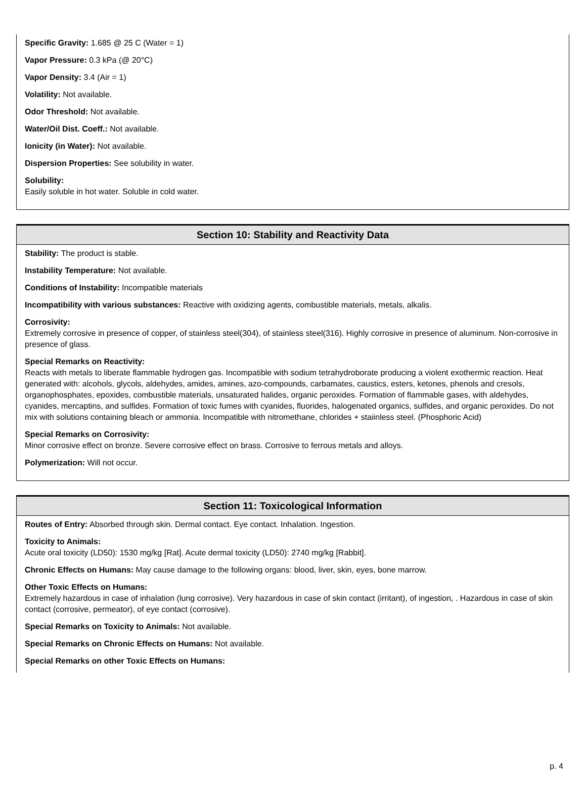Specific Gravity: 1.685 @ 25 C (Water = 1)
Vapor Pressure: 0.3 kPa (@ 20°C)
Vapor Density: 3.4 (Air = 1)
Volatility: Not available.
Odor Threshold: Not available.
Water/Oil Dist. Coeff.: Not available.
Ionicity (in Water): Not available.
Dispersion Properties: See solubility in water.
Solubility:
Easily soluble in hot water. Soluble in cold water.
Section 10: Stability and Reactivity Data
Stability: The product is stable.
Instability Temperature: Not available.
Conditions of Instability: Incompatible materials
Incompatibility with various substances: Reactive with oxidizing agents, combustible materials, metals, alkalis.
Corrosivity:
Extremely corrosive in presence of copper, of stainless steel(304), of stainless steel(316). Highly corrosive in presence of aluminum. Non-corrosive in presence of glass.
Special Remarks on Reactivity:
Reacts with metals to liberate flammable hydrogen gas. Incompatible with sodium tetrahydroborate producing a violent exothermic reaction. Heat generated with: alcohols, glycols, aldehydes, amides, amines, azo-compounds, carbamates, caustics, esters, ketones, phenols and cresols, organophosphates, epoxides, combustible materials, unsaturated halides, organic peroxides. Formation of flammable gases, with aldehydes, cyanides, mercaptins, and sulfides. Formation of toxic fumes with cyanides, fluorides, halogenated organics, sulfides, and organic peroxides. Do not mix with solutions containing bleach or ammonia. Incompatible with nitromethane, chlorides + staiinless steel. (Phosphoric Acid)
Special Remarks on Corrosivity:
Minor corrosive effect on bronze. Severe corrosive effect on brass. Corrosive to ferrous metals and alloys.
Polymerization: Will not occur.
Section 11: Toxicological Information
Routes of Entry: Absorbed through skin. Dermal contact. Eye contact. Inhalation. Ingestion.
Toxicity to Animals:
Acute oral toxicity (LD50): 1530 mg/kg [Rat]. Acute dermal toxicity (LD50): 2740 mg/kg [Rabbit].
Chronic Effects on Humans: May cause damage to the following organs: blood, liver, skin, eyes, bone marrow.
Other Toxic Effects on Humans:
Extremely hazardous in case of inhalation (lung corrosive). Very hazardous in case of skin contact (irritant), of ingestion, . Hazardous in case of skin contact (corrosive, permeator), of eye contact (corrosive).
Special Remarks on Toxicity to Animals: Not available.
Special Remarks on Chronic Effects on Humans: Not available.
Special Remarks on other Toxic Effects on Humans:
p. 4